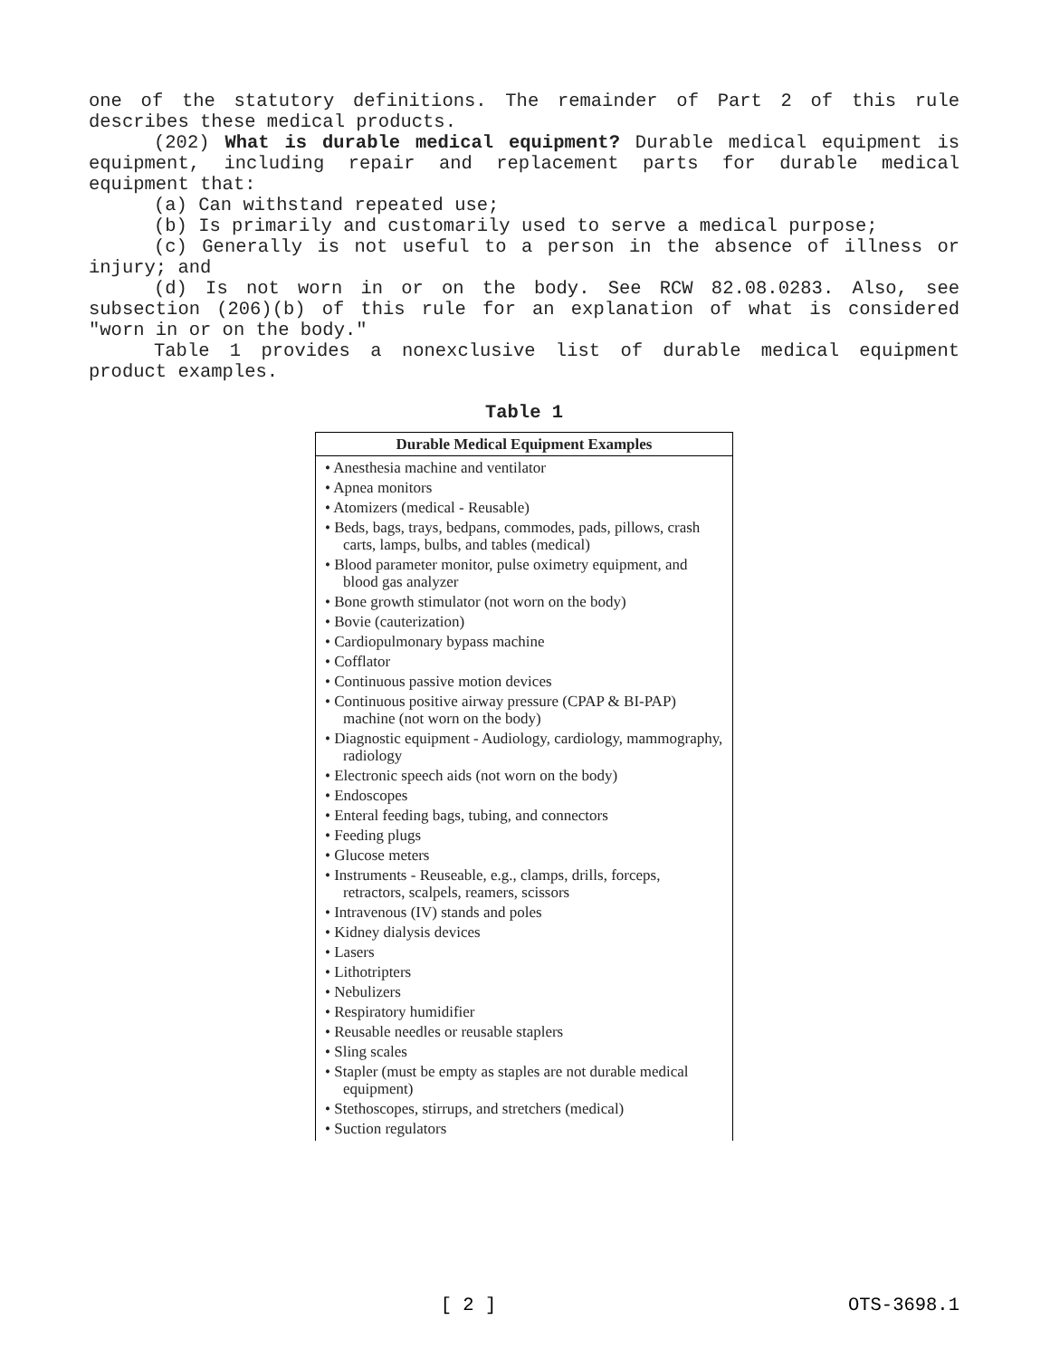one of the statutory definitions. The remainder of Part 2 of this rule describes these medical products.
(202) What is durable medical equipment? Durable medical equipment is equipment, including repair and replacement parts for durable medical equipment that:
(a) Can withstand repeated use;
(b) Is primarily and customarily used to serve a medical purpose;
(c) Generally is not useful to a person in the absence of illness or injury; and
(d) Is not worn in or on the body. See RCW 82.08.0283. Also, see subsection (206)(b) of this rule for an explanation of what is considered "worn in or on the body."
Table 1 provides a nonexclusive list of durable medical equipment product examples.
Table 1
| Durable Medical Equipment Examples |
| --- |
| • Anesthesia machine and ventilator • Apnea monitors • Atomizers (medical - Reusable) • Beds, bags, trays, bedpans, commodes, pads, pillows, crash carts, lamps, bulbs, and tables (medical) • Blood parameter monitor, pulse oximetry equipment, and blood gas analyzer • Bone growth stimulator (not worn on the body) • Bovie (cauterization) • Cardiopulmonary bypass machine • Cofflator • Continuous passive motion devices • Continuous positive airway pressure (CPAP & BI-PAP) machine (not worn on the body) • Diagnostic equipment - Audiology, cardiology, mammography, radiology • Electronic speech aids (not worn on the body) • Endoscopes • Enteral feeding bags, tubing, and connectors • Feeding plugs • Glucose meters • Instruments - Reuseable, e.g., clamps, drills, forceps, retractors, scalpels, reamers, scissors • Intravenous (IV) stands and poles • Kidney dialysis devices • Lasers • Lithotripters • Nebulizers • Respiratory humidifier • Reusable needles or reusable staplers • Sling scales • Stapler (must be empty as staples are not durable medical equipment) • Stethoscopes, stirrups, and stretchers (medical) • Suction regulators |
[ 2 ] OTS-3698.1